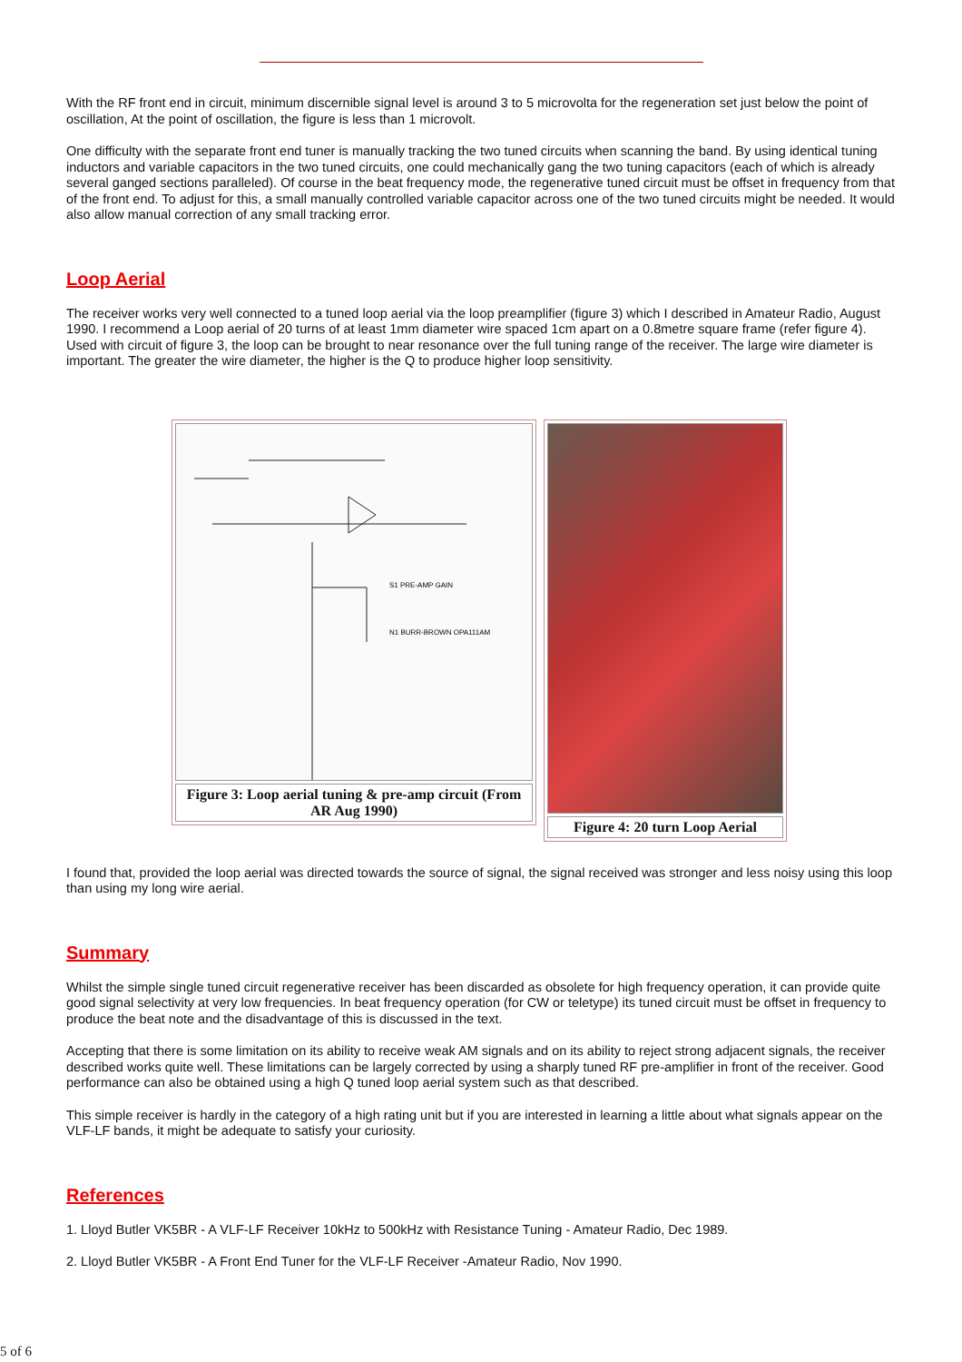With the RF front end in circuit, minimum discernible signal level is around 3 to 5 microvolta for the regeneration set just below the point of oscillation, At the point of oscillation, the figure is less than 1 microvolt.
One difficulty with the separate front end tuner is manually tracking the two tuned circuits when scanning the band. By using identical tuning inductors and variable capacitors in the two tuned circuits, one could mechanically gang the two tuning capacitors (each of which is already several ganged sections paralleled). Of course in the beat frequency mode, the regenerative tuned circuit must be offset in frequency from that of the front end. To adjust for this, a small manually controlled variable capacitor across one of the two tuned circuits might be needed. It would also allow manual correction of any small tracking error.
Loop Aerial
The receiver works very well connected to a tuned loop aerial via the loop preamplifier (figure 3) which I described in Amateur Radio, August 1990. I recommend a Loop aerial of 20 turns of at least 1mm diameter wire spaced 1cm apart on a 0.8metre square frame (refer figure 4). Used with circuit of figure 3, the loop can be brought to near resonance over the full tuning range of the receiver. The large wire diameter is important. The greater the wire diameter, the higher is the Q to produce higher loop sensitivity.
S1 PRE-AMP GAIN
N1 BURR-BROWN OPA111AM
Figure 3: Loop aerial tuning & pre-amp circuit (From AR Aug 1990)
Figure 4: 20 turn Loop Aerial
I found that, provided the loop aerial was directed towards the source of signal, the signal received was stronger and less noisy using this loop than using my long wire aerial.
Summary
Whilst the simple single tuned circuit regenerative receiver has been discarded as obsolete for high frequency operation, it can provide quite good signal selectivity at very low frequencies. In beat frequency operation (for CW or teletype) its tuned circuit must be offset in frequency to produce the beat note and the disadvantage of this is discussed in the text.
Accepting that there is some limitation on its ability to receive weak AM signals and on its ability to reject strong adjacent signals, the receiver described works quite well. These limitations can be largely corrected by using a sharply tuned RF pre-amplifier in front of the receiver. Good performance can also be obtained using a high Q tuned loop aerial system such as that described.
This simple receiver is hardly in the category of a high rating unit but if you are interested in learning a little about what signals appear on the VLF-LF bands, it might be adequate to satisfy your curiosity.
References
1. Lloyd Butler VK5BR - A VLF-LF Receiver 10kHz to 500kHz with Resistance Tuning - Amateur Radio, Dec 1989.
2. Lloyd Butler VK5BR - A Front End Tuner for the VLF-LF Receiver -Amateur Radio, Nov 1990.
5 of 6